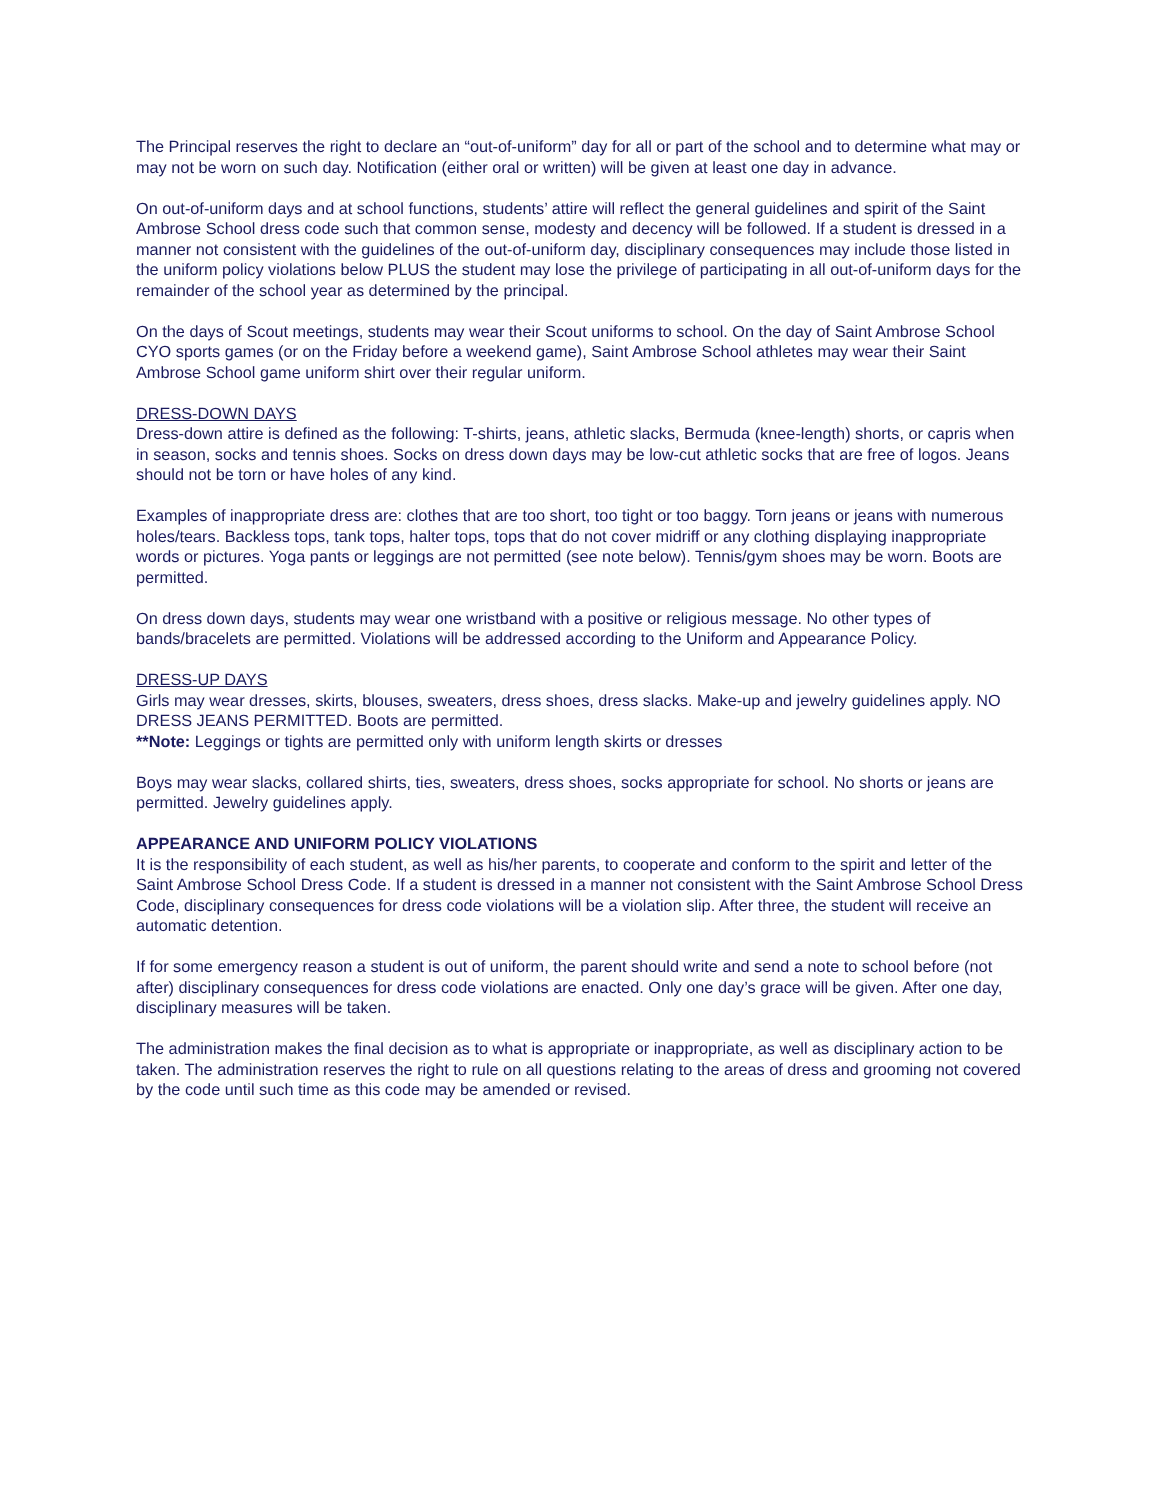The Principal reserves the right to declare an “out-of-uniform” day for all or part of the school and to determine what may or may not be worn on such day. Notification (either oral or written) will be given at least one day in advance.
On out-of-uniform days and at school functions, students’ attire will reflect the general guidelines and spirit of the Saint Ambrose School dress code such that common sense, modesty and decency will be followed. If a student is dressed in a manner not consistent with the guidelines of the out-of-uniform day, disciplinary consequences may include those listed in the uniform policy violations below PLUS the student may lose the privilege of participating in all out-of-uniform days for the remainder of the school year as determined by the principal.
On the days of Scout meetings, students may wear their Scout uniforms to school. On the day of Saint Ambrose School CYO sports games (or on the Friday before a weekend game), Saint Ambrose School athletes may wear their Saint Ambrose School game uniform shirt over their regular uniform.
DRESS-DOWN DAYS
Dress-down attire is defined as the following: T-shirts, jeans, athletic slacks, Bermuda (knee-length) shorts, or capris when in season, socks and tennis shoes. Socks on dress down days may be low-cut athletic socks that are free of logos. Jeans should not be torn or have holes of any kind.
Examples of inappropriate dress are: clothes that are too short, too tight or too baggy. Torn jeans or jeans with numerous holes/tears. Backless tops, tank tops, halter tops, tops that do not cover midriff or any clothing displaying inappropriate words or pictures. Yoga pants or leggings are not permitted (see note below). Tennis/gym shoes may be worn. Boots are permitted.
On dress down days, students may wear one wristband with a positive or religious message. No other types of bands/bracelets are permitted. Violations will be addressed according to the Uniform and Appearance Policy.
DRESS-UP DAYS
Girls may wear dresses, skirts, blouses, sweaters, dress shoes, dress slacks. Make-up and jewelry guidelines apply. NO DRESS JEANS PERMITTED. Boots are permitted.
**Note: Leggings or tights are permitted only with uniform length skirts or dresses
Boys may wear slacks, collared shirts, ties, sweaters, dress shoes, socks appropriate for school. No shorts or jeans are permitted. Jewelry guidelines apply.
APPEARANCE AND UNIFORM POLICY VIOLATIONS
It is the responsibility of each student, as well as his/her parents, to cooperate and conform to the spirit and letter of the Saint Ambrose School Dress Code. If a student is dressed in a manner not consistent with the Saint Ambrose School Dress Code, disciplinary consequences for dress code violations will be a violation slip. After three, the student will receive an automatic detention.
If for some emergency reason a student is out of uniform, the parent should write and send a note to school before (not after) disciplinary consequences for dress code violations are enacted. Only one day’s grace will be given. After one day, disciplinary measures will be taken.
The administration makes the final decision as to what is appropriate or inappropriate, as well as disciplinary action to be taken. The administration reserves the right to rule on all questions relating to the areas of dress and grooming not covered by the code until such time as this code may be amended or revised.